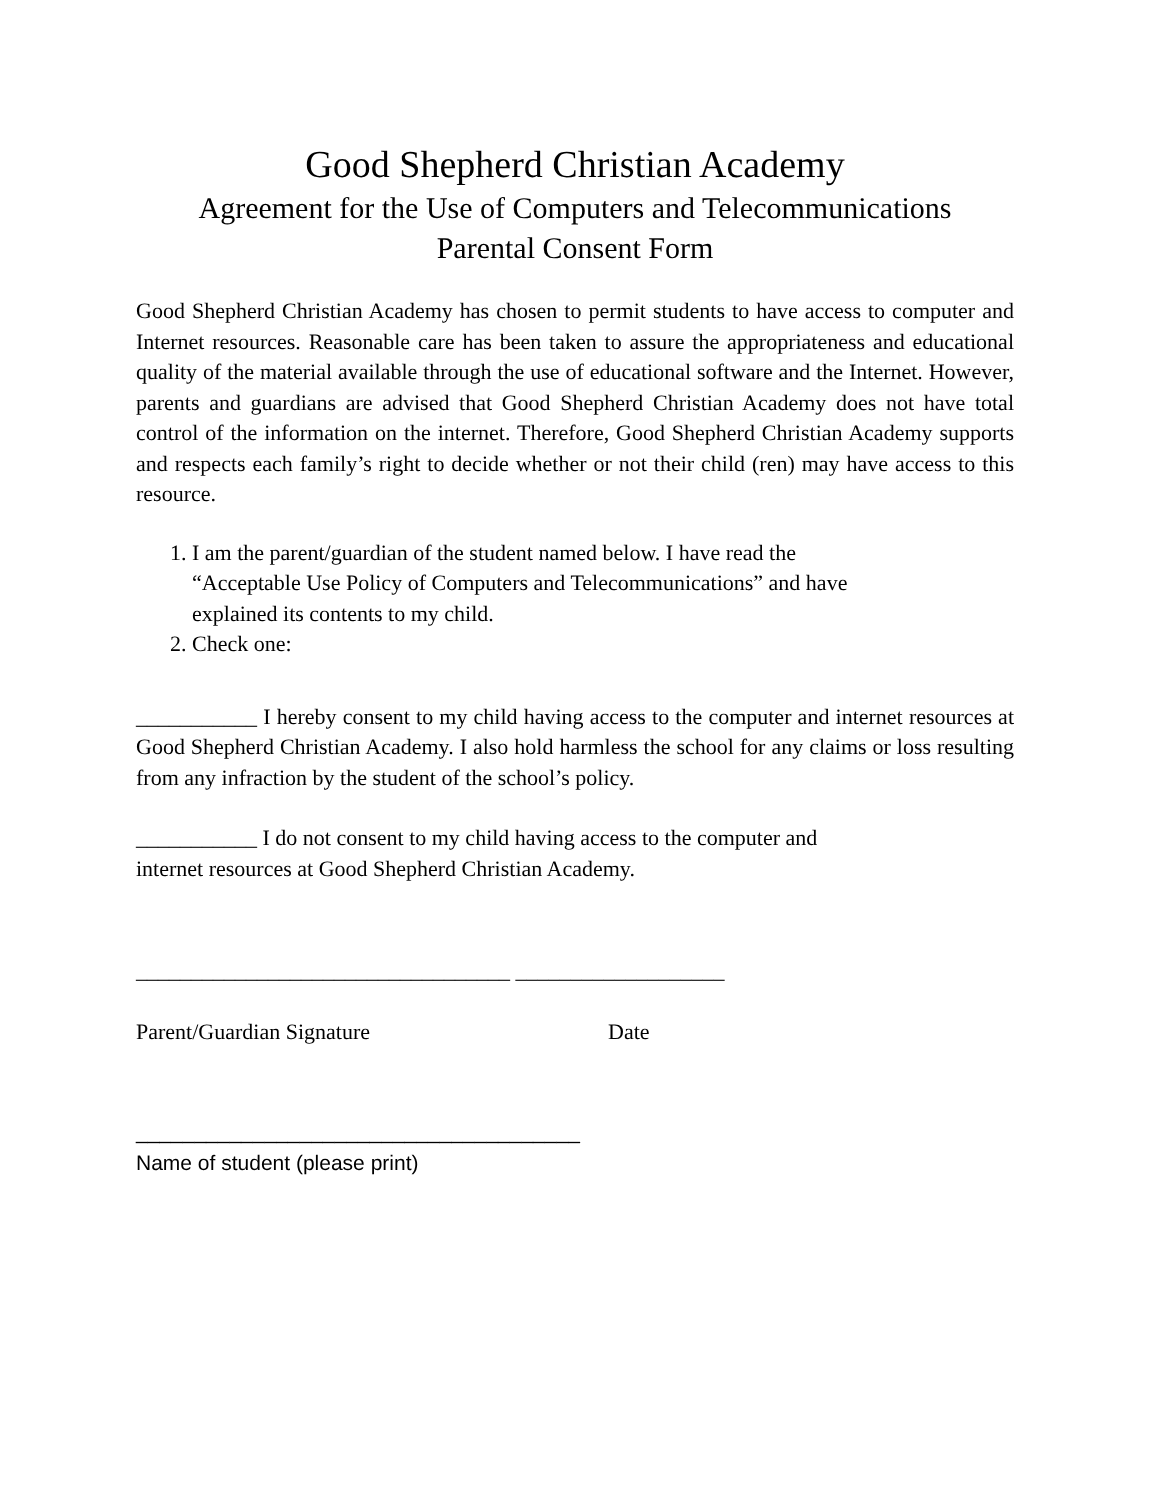Good Shepherd Christian Academy
Agreement for the Use of Computers and Telecommunications
Parental Consent Form
Good Shepherd Christian Academy has chosen to permit students to have access to computer and Internet resources. Reasonable care has been taken to assure the appropriateness and educational quality of the material available through the use of educational software and the Internet. However, parents and guardians are advised that Good Shepherd Christian Academy does not have total control of the information on the internet. Therefore, Good Shepherd Christian Academy supports and respects each family’s right to decide whether or not their child (ren) may have access to this resource.
1. I am the parent/guardian of the student named below. I have read the
“Acceptable Use Policy of Computers and Telecommunications” and have
explained its contents to my child.
2. Check one:
___________ I hereby consent to my child having access to the computer and internet resources at Good Shepherd Christian Academy. I also hold harmless the school for any claims or loss resulting from any infraction by the student of the school’s policy.
___________ I do not consent to my child having access to the computer and
internet resources at Good Shepherd Christian Academy.
__________________________________ ___________________
Parent/Guardian Signature Date
______________________________________
Name of student (please print)